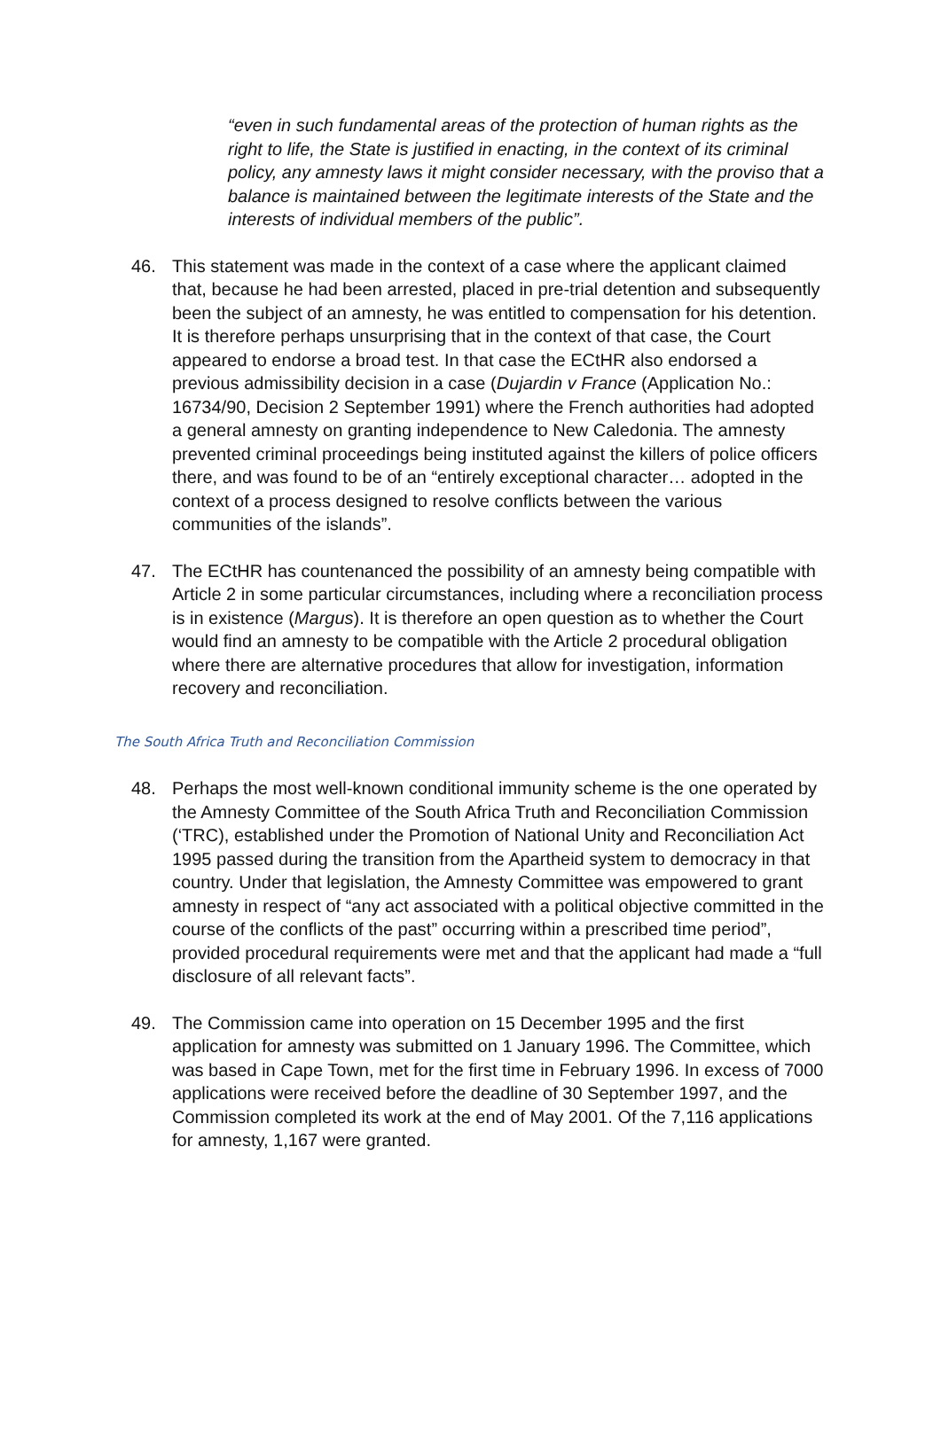“even in such fundamental areas of the protection of human rights as the right to life, the State is justified in enacting, in the context of its criminal policy, any amnesty laws it might consider necessary, with the proviso that a balance is maintained between the legitimate interests of the State and the interests of individual members of the public”.
46. This statement was made in the context of a case where the applicant claimed that, because he had been arrested, placed in pre-trial detention and subsequently been the subject of an amnesty, he was entitled to compensation for his detention. It is therefore perhaps unsurprising that in the context of that case, the Court appeared to endorse a broad test. In that case the ECtHR also endorsed a previous admissibility decision in a case (Dujardin v France (Application No.: 16734/90, Decision 2 September 1991) where the French authorities had adopted a general amnesty on granting independence to New Caledonia. The amnesty prevented criminal proceedings being instituted against the killers of police officers there, and was found to be of an “entirely exceptional character… adopted in the context of a process designed to resolve conflicts between the various communities of the islands”.
47. The ECtHR has countenanced the possibility of an amnesty being compatible with Article 2 in some particular circumstances, including where a reconciliation process is in existence (Margus). It is therefore an open question as to whether the Court would find an amnesty to be compatible with the Article 2 procedural obligation where there are alternative procedures that allow for investigation, information recovery and reconciliation.
The South Africa Truth and Reconciliation Commission
48. Perhaps the most well-known conditional immunity scheme is the one operated by the Amnesty Committee of the South Africa Truth and Reconciliation Commission (‘TRC), established under the Promotion of National Unity and Reconciliation Act 1995 passed during the transition from the Apartheid system to democracy in that country. Under that legislation, the Amnesty Committee was empowered to grant amnesty in respect of “any act associated with a political objective committed in the course of the conflicts of the past” occurring within a prescribed time period”, provided procedural requirements were met and that the applicant had made a “full disclosure of all relevant facts”.
49. The Commission came into operation on 15 December 1995 and the first application for amnesty was submitted on 1 January 1996. The Committee, which was based in Cape Town, met for the first time in February 1996. In excess of 7000 applications were received before the deadline of 30 September 1997, and the Commission completed its work at the end of May 2001. Of the 7,116 applications for amnesty, 1,167 were granted.